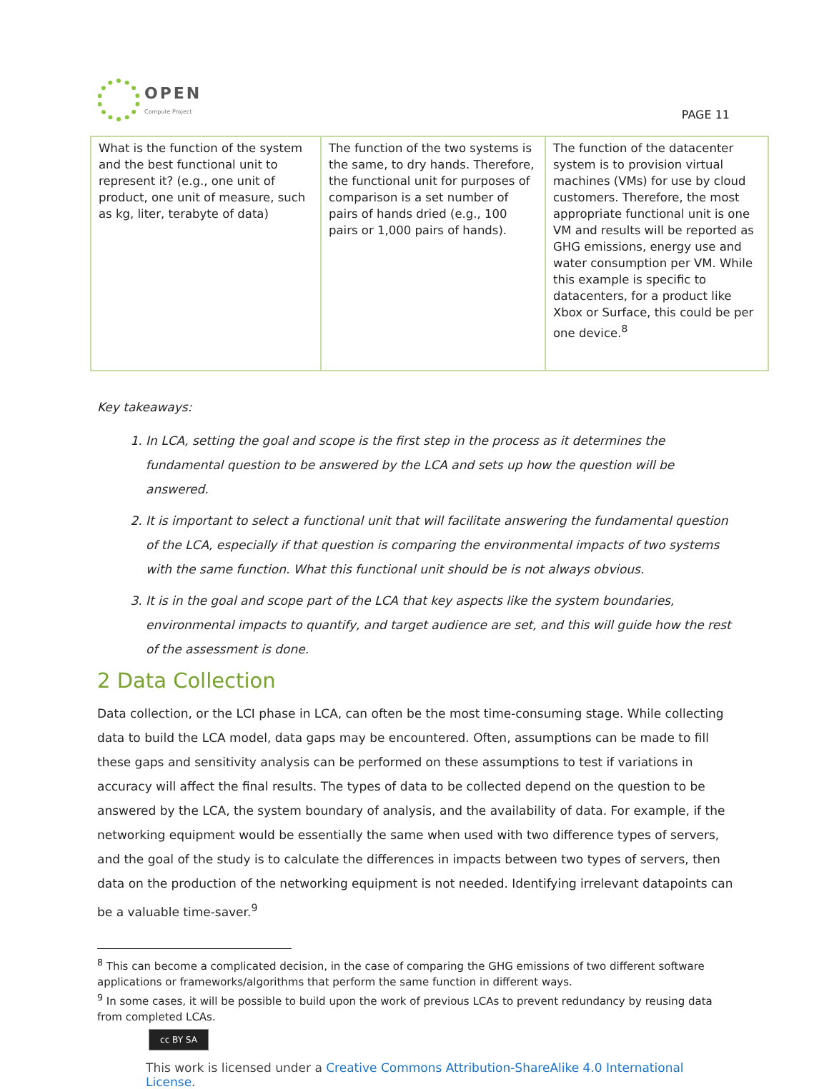OPEN
Compute Project
PAGE 11
| What is the function of the system and the best functional unit to represent it? (e.g., one unit of product, one unit of measure, such as kg, liter, terabyte of data) | The function of the two systems is the same, to dry hands. Therefore, the functional unit for purposes of comparison is a set number of pairs of hands dried (e.g., 100 pairs or 1,000 pairs of hands). | The function of the datacenter system is to provision virtual machines (VMs) for use by cloud customers. Therefore, the most appropriate functional unit is one VM and results will be reported as GHG emissions, energy use and water consumption per VM. While this example is specific to datacenters, for a product like Xbox or Surface, this could be per one device.<sup>8</sup> |
Key takeaways:
1. In LCA, setting the goal and scope is the first step in the process as it determines the fundamental question to be answered by the LCA and sets up how the question will be answered.
2. It is important to select a functional unit that will facilitate answering the fundamental question of the LCA, especially if that question is comparing the environmental impacts of two systems with the same function. What this functional unit should be is not always obvious.
3. It is in the goal and scope part of the LCA that key aspects like the system boundaries, environmental impacts to quantify, and target audience are set, and this will guide how the rest of the assessment is done.
2 Data Collection
Data collection, or the LCI phase in LCA, can often be the most time-consuming stage. While collecting data to build the LCA model, data gaps may be encountered. Often, assumptions can be made to fill these gaps and sensitivity analysis can be performed on these assumptions to test if variations in accuracy will affect the final results. The types of data to be collected depend on the question to be answered by the LCA, the system boundary of analysis, and the availability of data. For example, if the networking equipment would be essentially the same when used with two difference types of servers, and the goal of the study is to calculate the differences in impacts between two types of servers, then data on the production of the networking equipment is not needed. Identifying irrelevant datapoints can be a valuable time-saver.<sup>9</sup>
<sup>8</sup> This can become a complicated decision, in the case of comparing the GHG emissions of two different software applications or frameworks/algorithms that perform the same function in different ways.
<sup>9</sup> In some cases, it will be possible to build upon the work of previous LCAs to prevent redundancy by reusing data from completed LCAs.
cc BY SA
This work is licensed under a Creative Commons Attribution-ShareAlike 4.0 International License.